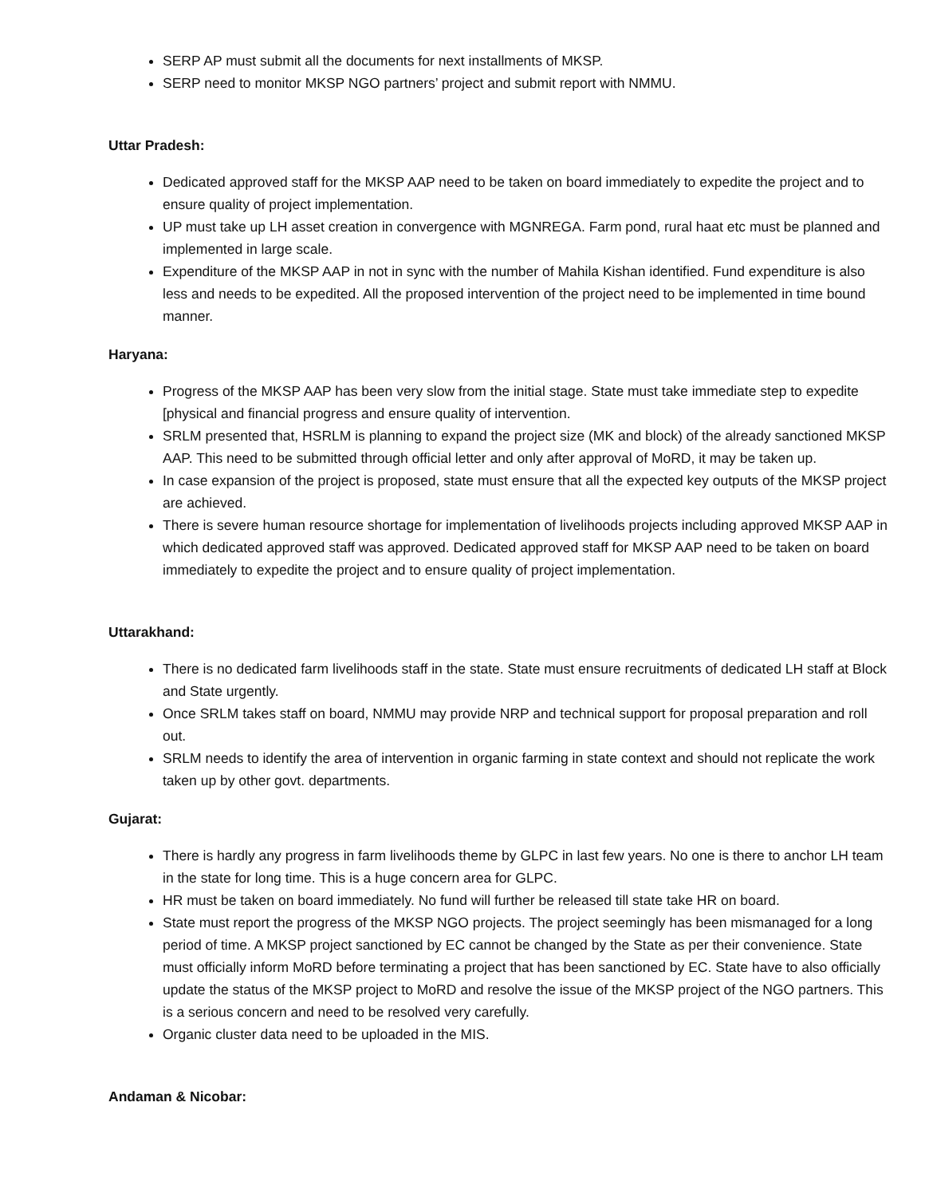SERP AP must submit all the documents for next installments of MKSP.
SERP need to monitor MKSP NGO partners’ project and submit report with NMMU.
Uttar Pradesh:
Dedicated approved staff for the MKSP AAP need to be taken on board immediately to expedite the project and to ensure quality of project implementation.
UP must take up LH asset creation in convergence with MGNREGA. Farm pond, rural haat etc must be planned and implemented in large scale.
Expenditure of the MKSP AAP in not in sync with the number of Mahila Kishan identified. Fund expenditure is also less and needs to be expedited. All the proposed intervention of the project need to be implemented in time bound manner.
Haryana:
Progress of the MKSP AAP has been very slow from the initial stage. State must take immediate step to expedite [physical and financial progress and ensure quality of intervention.
SRLM presented that, HSRLM is planning to expand the project size (MK and block) of the already sanctioned MKSP AAP. This need to be submitted through official letter and only after approval of MoRD, it may be taken up.
In case expansion of the project is proposed, state must ensure that all the expected key outputs of the MKSP project are achieved.
There is severe human resource shortage for implementation of livelihoods projects including approved MKSP AAP in which dedicated approved staff was approved. Dedicated approved staff for MKSP AAP need to be taken on board immediately to expedite the project and to ensure quality of project implementation.
Uttarakhand:
There is no dedicated farm livelihoods staff in the state. State must ensure recruitments of dedicated LH staff at Block and State urgently.
Once SRLM takes staff on board, NMMU may provide NRP and technical support for proposal preparation and roll out.
SRLM needs to identify the area of intervention in organic farming in state context and should not replicate the work taken up by other govt. departments.
Gujarat:
There is hardly any progress in farm livelihoods theme by GLPC in last few years. No one is there to anchor LH team in the state for long time. This is a huge concern area for GLPC.
HR must be taken on board immediately. No fund will further be released till state take HR on board.
State must report the progress of the MKSP NGO projects. The project seemingly has been mismanaged for a long period of time. A MKSP project sanctioned by EC cannot be changed by the State as per their convenience. State must officially inform MoRD before terminating a project that has been sanctioned by EC. State have to also officially update the status of the MKSP project to MoRD and resolve the issue of the MKSP project of the NGO partners. This is a serious concern and need to be resolved very carefully.
Organic cluster data need to be uploaded in the MIS.
Andaman & Nicobar: